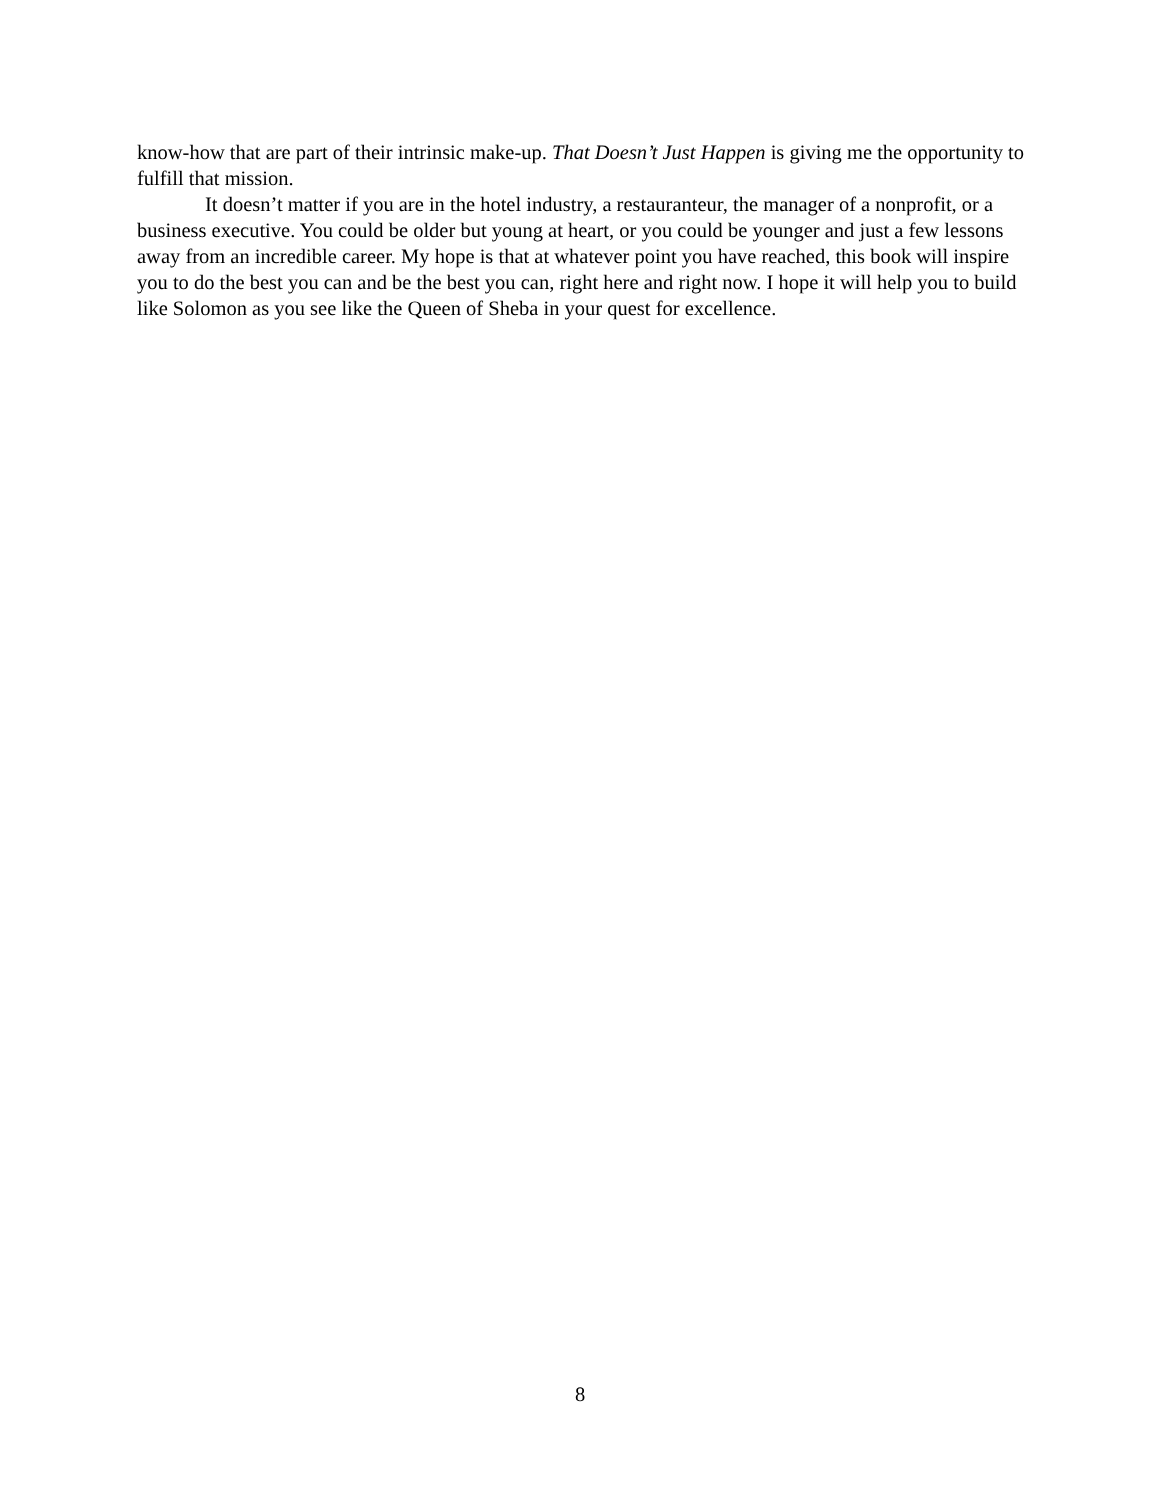know-how that are part of their intrinsic make-up. That Doesn’t Just Happen is giving me the opportunity to fulfill that mission.
It doesn’t matter if you are in the hotel industry, a restauranteur, the manager of a nonprofit, or a business executive. You could be older but young at heart, or you could be younger and just a few lessons away from an incredible career. My hope is that at whatever point you have reached, this book will inspire you to do the best you can and be the best you can, right here and right now. I hope it will help you to build like Solomon as you see like the Queen of Sheba in your quest for excellence.
8